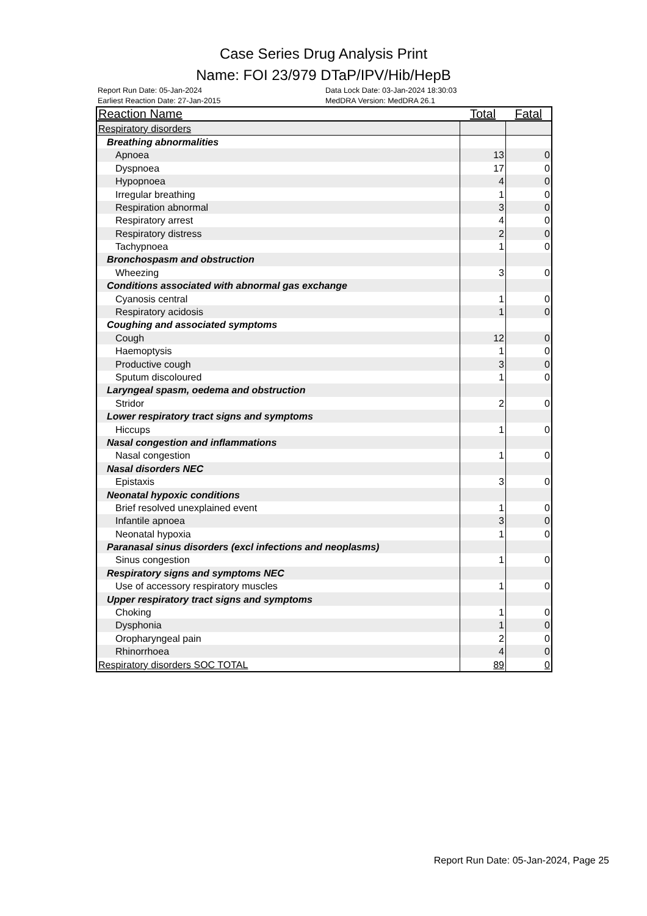Case Series Drug Analysis Print
Name: FOI 23/979 DTaP/IPV/Hib/HepB
Report Run Date: 05-Jan-2024 Data Lock Date: 03-Jan-2024 18:30:03
Earliest Reaction Date: 27-Jan-2015 MedDRA Version: MedDRA 26.1
| Reaction Name | Total | Fatal |
| --- | --- | --- |
| Respiratory disorders | | |
| Breathing abnormalities | | |
| Apnoea | 13 | 0 |
| Dyspnoea | 17 | 0 |
| Hypopnoea | 4 | 0 |
| Irregular breathing | 1 | 0 |
| Respiration abnormal | 3 | 0 |
| Respiratory arrest | 4 | 0 |
| Respiratory distress | 2 | 0 |
| Tachypnoea | 1 | 0 |
| Bronchospasm and obstruction | | |
| Wheezing | 3 | 0 |
| Conditions associated with abnormal gas exchange | | |
| Cyanosis central | 1 | 0 |
| Respiratory acidosis | 1 | 0 |
| Coughing and associated symptoms | | |
| Cough | 12 | 0 |
| Haemoptysis | 1 | 0 |
| Productive cough | 3 | 0 |
| Sputum discoloured | 1 | 0 |
| Laryngeal spasm, oedema and obstruction | | |
| Stridor | 2 | 0 |
| Lower respiratory tract signs and symptoms | | |
| Hiccups | 1 | 0 |
| Nasal congestion and inflammations | | |
| Nasal congestion | 1 | 0 |
| Nasal disorders NEC | | |
| Epistaxis | 3 | 0 |
| Neonatal hypoxic conditions | | |
| Brief resolved unexplained event | 1 | 0 |
| Infantile apnoea | 3 | 0 |
| Neonatal hypoxia | 1 | 0 |
| Paranasal sinus disorders (excl infections and neoplasms) | | |
| Sinus congestion | 1 | 0 |
| Respiratory signs and symptoms NEC | | |
| Use of accessory respiratory muscles | 1 | 0 |
| Upper respiratory tract signs and symptoms | | |
| Choking | 1 | 0 |
| Dysphonia | 1 | 0 |
| Oropharyngeal pain | 2 | 0 |
| Rhinorrhoea | 4 | 0 |
| Respiratory disorders SOC TOTAL | 89 | 0 |
Report Run Date: 05-Jan-2024, Page 25